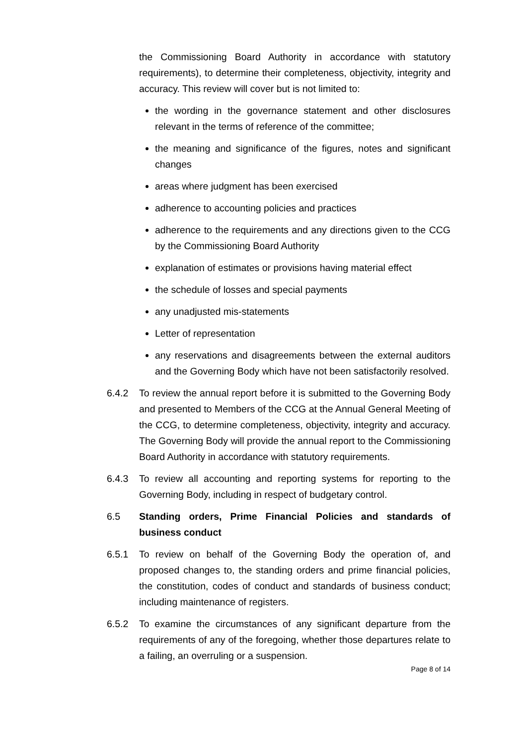the Commissioning Board Authority in accordance with statutory requirements), to determine their completeness, objectivity, integrity and accuracy. This review will cover but is not limited to:
the wording in the governance statement and other disclosures relevant in the terms of reference of the committee;
the meaning and significance of the figures, notes and significant changes
areas where judgment has been exercised
adherence to accounting policies and practices
adherence to the requirements and any directions given to the CCG by the Commissioning Board Authority
explanation of estimates or provisions having material effect
the schedule of losses and special payments
any unadjusted mis-statements
Letter of representation
any reservations and disagreements between the external auditors and the Governing Body which have not been satisfactorily resolved.
6.4.2 To review the annual report before it is submitted to the Governing Body and presented to Members of the CCG at the Annual General Meeting of the CCG, to determine completeness, objectivity, integrity and accuracy. The Governing Body will provide the annual report to the Commissioning Board Authority in accordance with statutory requirements.
6.4.3 To review all accounting and reporting systems for reporting to the Governing Body, including in respect of budgetary control.
6.5 Standing orders, Prime Financial Policies and standards of business conduct
6.5.1 To review on behalf of the Governing Body the operation of, and proposed changes to, the standing orders and prime financial policies, the constitution, codes of conduct and standards of business conduct; including maintenance of registers.
6.5.2 To examine the circumstances of any significant departure from the requirements of any of the foregoing, whether those departures relate to a failing, an overruling or a suspension.
Page 8 of 14